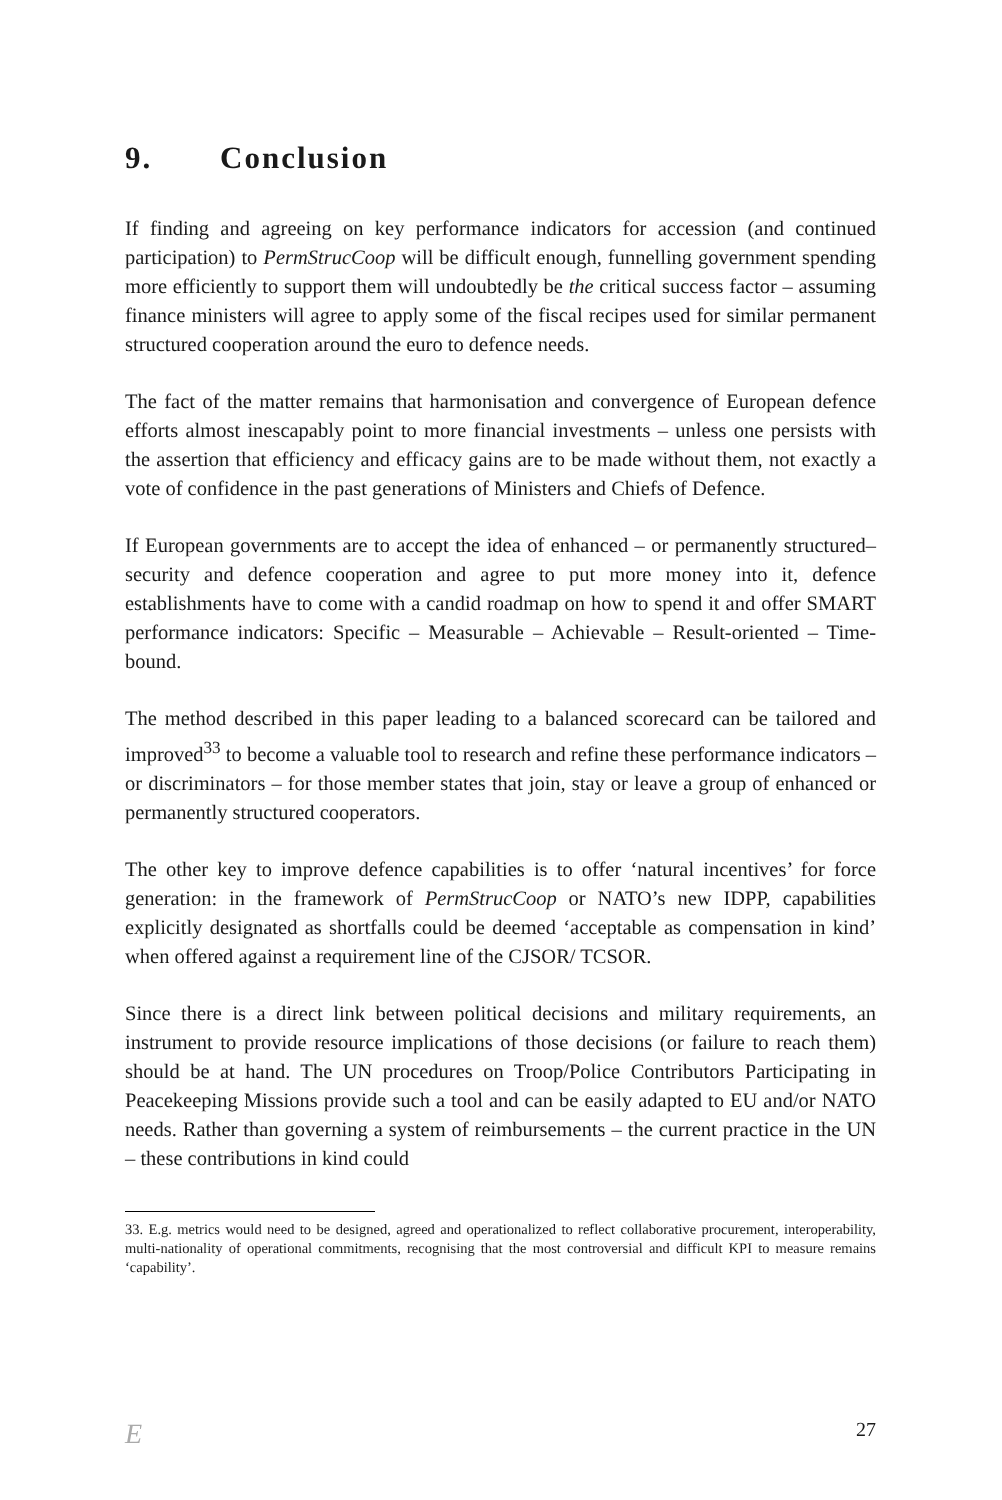9. Conclusion
If finding and agreeing on key performance indicators for accession (and continued participation) to PermStrucCoop will be difficult enough, funnelling government spending more efficiently to support them will undoubtedly be the critical success factor – assuming finance ministers will agree to apply some of the fiscal recipes used for similar permanent structured cooperation around the euro to defence needs.
The fact of the matter remains that harmonisation and convergence of European defence efforts almost inescapably point to more financial investments – unless one persists with the assertion that efficiency and efficacy gains are to be made without them, not exactly a vote of confidence in the past generations of Ministers and Chiefs of Defence.
If European governments are to accept the idea of enhanced – or permanently structured– security and defence cooperation and agree to put more money into it, defence establishments have to come with a candid roadmap on how to spend it and offer SMART performance indicators: Specific – Measurable – Achievable – Result-oriented – Time-bound.
The method described in this paper leading to a balanced scorecard can be tailored and improved<sup>33</sup> to become a valuable tool to research and refine these performance indicators – or discriminators – for those member states that join, stay or leave a group of enhanced or permanently structured cooperators.
The other key to improve defence capabilities is to offer ‘natural incentives’ for force generation: in the framework of PermStrucCoop or NATO’s new IDPP, capabilities explicitly designated as shortfalls could be deemed ‘acceptable as compensation in kind’ when offered against a requirement line of the CJSOR/ TCSOR.
Since there is a direct link between political decisions and military requirements, an instrument to provide resource implications of those decisions (or failure to reach them) should be at hand. The UN procedures on Troop/Police Contributors Participating in Peacekeeping Missions provide such a tool and can be easily adapted to EU and/or NATO needs. Rather than governing a system of reimbursements – the current practice in the UN – these contributions in kind could
33. E.g. metrics would need to be designed, agreed and operationalized to reflect collaborative procurement, interoperability, multi-nationality of operational commitments, recognising that the most controversial and difficult KPI to measure remains ‘capability’.
E 27